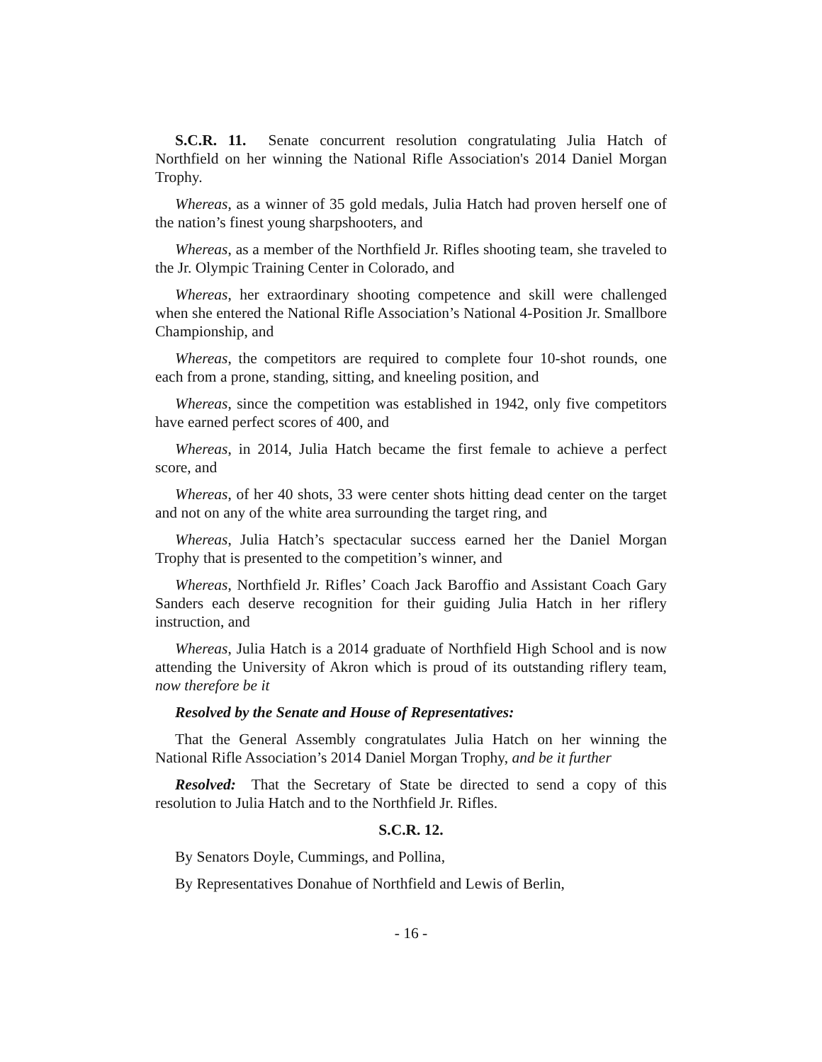S.C.R. 11. Senate concurrent resolution congratulating Julia Hatch of Northfield on her winning the National Rifle Association's 2014 Daniel Morgan Trophy.
Whereas, as a winner of 35 gold medals, Julia Hatch had proven herself one of the nation’s finest young sharpshooters, and
Whereas, as a member of the Northfield Jr. Rifles shooting team, she traveled to the Jr. Olympic Training Center in Colorado, and
Whereas, her extraordinary shooting competence and skill were challenged when she entered the National Rifle Association’s National 4-Position Jr. Smallbore Championship, and
Whereas, the competitors are required to complete four 10-shot rounds, one each from a prone, standing, sitting, and kneeling position, and
Whereas, since the competition was established in 1942, only five competitors have earned perfect scores of 400, and
Whereas, in 2014, Julia Hatch became the first female to achieve a perfect score, and
Whereas, of her 40 shots, 33 were center shots hitting dead center on the target and not on any of the white area surrounding the target ring, and
Whereas, Julia Hatch’s spectacular success earned her the Daniel Morgan Trophy that is presented to the competition’s winner, and
Whereas, Northfield Jr. Rifles’ Coach Jack Baroffio and Assistant Coach Gary Sanders each deserve recognition for their guiding Julia Hatch in her riflery instruction, and
Whereas, Julia Hatch is a 2014 graduate of Northfield High School and is now attending the University of Akron which is proud of its outstanding riflery team, now therefore be it
Resolved by the Senate and House of Representatives:
That the General Assembly congratulates Julia Hatch on her winning the National Rifle Association’s 2014 Daniel Morgan Trophy, and be it further
Resolved: That the Secretary of State be directed to send a copy of this resolution to Julia Hatch and to the Northfield Jr. Rifles.
S.C.R. 12.
By Senators Doyle, Cummings, and Pollina,
By Representatives Donahue of Northfield and Lewis of Berlin,
- 16 -